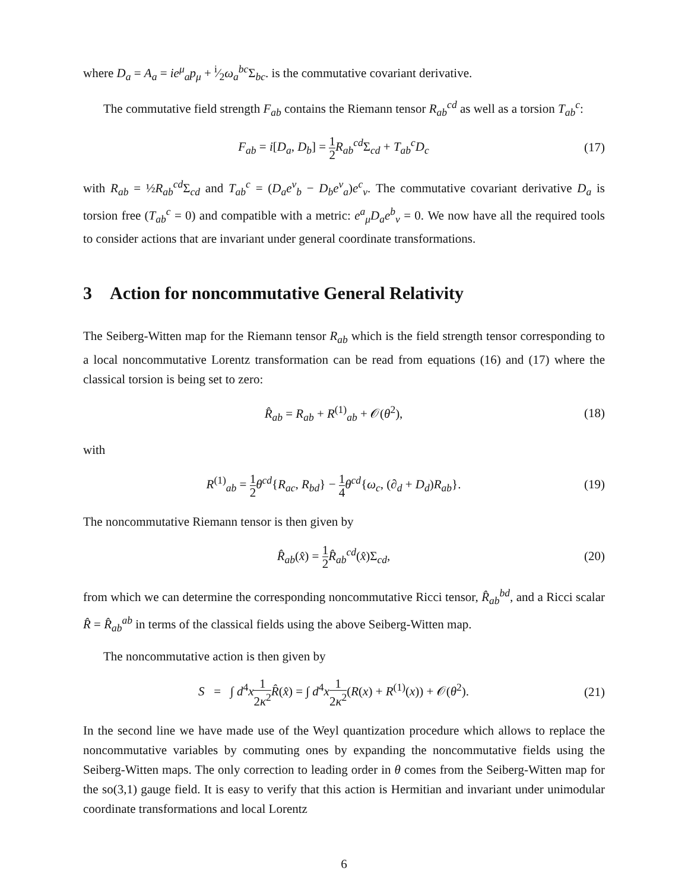where D<sub>a</sub> = A<sub>a</sub> = ie<sup>μ</sup><sub>a</sub>p<sub>μ</sub> + i⁄2ω<sub>a</sub><sup>bc</sup> Σ<sub>bc</sub>. is the commutative covariant derivative.
The commutative field strength F<sub>ab</sub> contains the Riemann tensor R<sub>ab</sub><sup>cd</sup> as well as a torsion T<sub>ab</sub><sup>c</sup>:
F<sub>ab</sub> = i[D<sub>a</sub>, D<sub>b</sub>] = 1 2 R<sub>ab</sub><sup>cd</sup> Σ<sub>cd</sub> + T<sub>ab</sub><sup>c</sup>D<sub>c</sub> (17)
with R<sub>ab</sub> = ½R<sub>ab</sub><sup>cd</sup> Σ<sub>cd</sub> and T<sub>ab</sub><sup>c</sup> = (D<sub>a</sub>e<sup>ν</sup><sub>b</sub> − D<sub>b</sub>e<sup>ν</sup><sub>a</sub>)e<sup>c</sup><sub>ν</sub>. The commutative covariant derivative D<sub>a</sub> is torsion free (T<sub>ab</sub><sup>c</sup> = 0) and compatible with a metric: e<sup>a</sup><sub>μ</sub>D<sub>a</sub>e<sup>b</sup><sub>ν</sub> = 0. We now have all the required tools to consider actions that are invariant under general coordinate transformations.
3 Action for noncommutative General Relativity
The Seiberg-Witten map for the Riemann tensor R<sub>ab</sub> which is the field strength tensor corresponding to a local noncommutative Lorentz transformation can be read from equations (16) and (17) where the classical torsion is being set to zero:
R̂<sub>ab</sub> = R<sub>ab</sub> + R<sup>(1)</sup><sub>ab</sub> + 𝒪(θ<sup>2</sup>), (18)
with
R<sup>(1)</sup><sub>ab</sub> = 1 2 θ<sup>cd</sup>{R<sub>ac</sub>, R<sub>bd</sub>} − 1 4 θ<sup>cd</sup>{ω<sub>c</sub>, (∂<sub>d</sub> + D<sub>d</sub>)R<sub>ab</sub>}. (19)
The noncommutative Riemann tensor is then given by
R̂<sub>ab</sub>(x̂) = 1 2 R̂<sub>ab</sub><sup>cd</sup>(x̂)Σ<sub>cd</sub>, (20)
from which we can determine the corresponding noncommutative Ricci tensor, R̂<sub>ab</sub><sup>bd</sup>, and a Ricci scalar R̂ = R̂<sub>ab</sub><sup>ab</sup> in terms of the classical fields using the above Seiberg-Witten map.
The noncommutative action is then given by
S = ∫ d<sup>4</sup>x 1 2κ<sup>2</sup> R̂(x̂) = ∫ d<sup>4</sup>x 1 2κ<sup>2</sup>(R(x) + R<sup>(1)</sup>(x)) + 𝒪(θ<sup>2</sup>). (21)
In the second line we have made use of the Weyl quantization procedure which allows to replace the noncommutative variables by commuting ones by expanding the noncommutative fields using the Seiberg-Witten maps. The only correction to leading order in θ comes from the Seiberg-Witten map for the so(3,1) gauge field. It is easy to verify that this action is Hermitian and invariant under unimodular coordinate transformations and local Lorentz
6